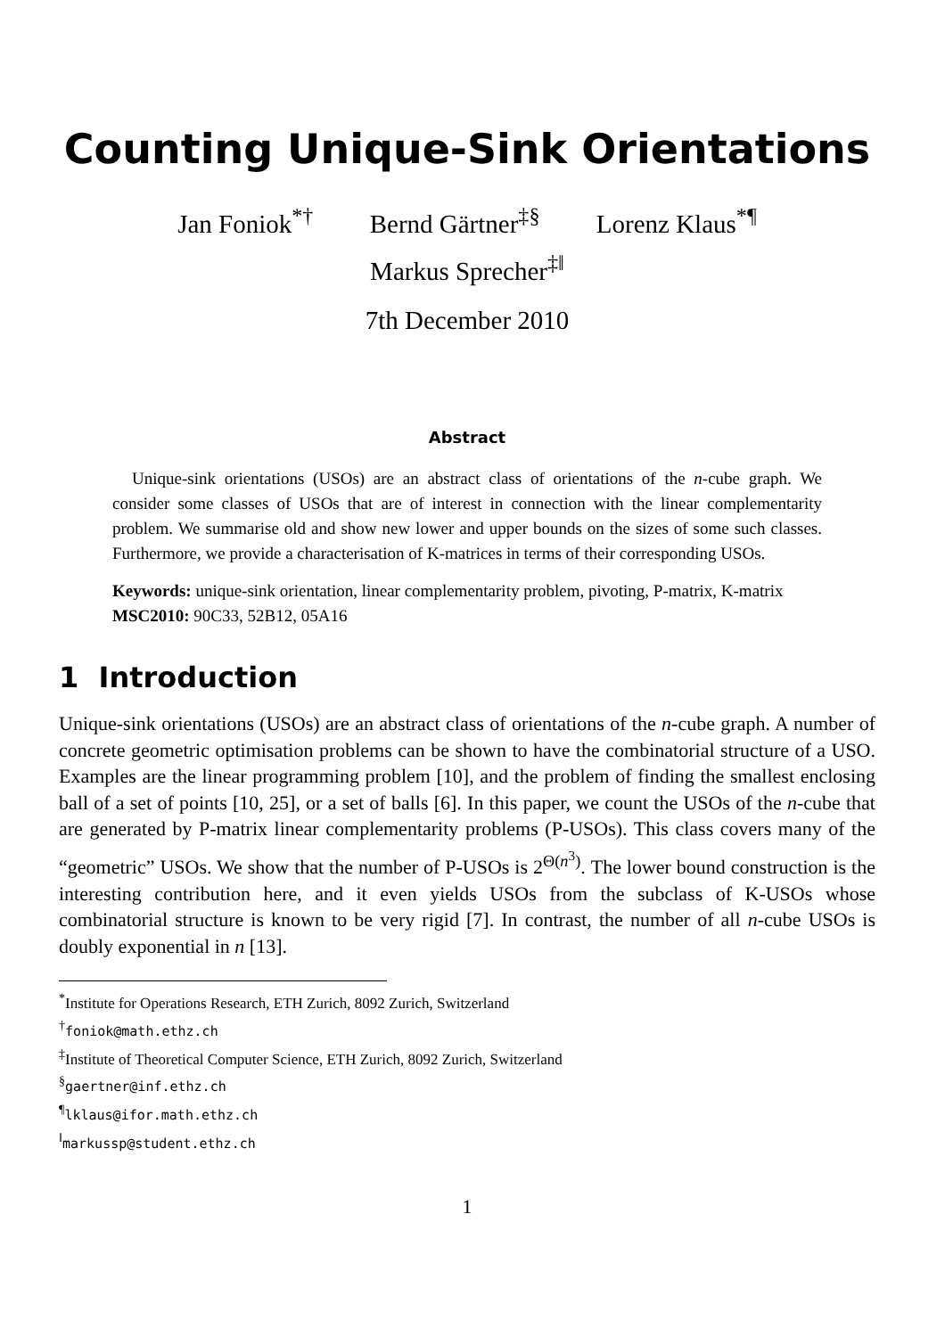Counting Unique-Sink Orientations
Jan Foniok<sup>*†</sup> Bernd Gärtner<sup>‡§</sup> Lorenz Klaus<sup>*¶</sup>
Markus Sprecher<sup>‡‖</sup>
7th December 2010
Abstract
Unique-sink orientations (USOs) are an abstract class of orientations of the n-cube graph. We consider some classes of USOs that are of interest in connection with the linear complementarity problem. We summarise old and show new lower and upper bounds on the sizes of some such classes. Furthermore, we provide a characterisation of K-matrices in terms of their corresponding USOs.
Keywords: unique-sink orientation, linear complementarity problem, pivoting, P-matrix, K-matrix
MSC2010: 90C33, 52B12, 05A16
1 Introduction
Unique-sink orientations (USOs) are an abstract class of orientations of the n-cube graph. A number of concrete geometric optimisation problems can be shown to have the combinatorial structure of a USO. Examples are the linear programming problem [10], and the problem of finding the smallest enclosing ball of a set of points [10, 25], or a set of balls [6]. In this paper, we count the USOs of the n-cube that are generated by P-matrix linear complementarity problems (P-USOs). This class covers many of the “geometric” USOs. We show that the number of P-USOs is 2<sup>Θ(n<sup>3</sup>)</sup>. The lower bound construction is the interesting contribution here, and it even yields USOs from the subclass of K-USOs whose combinatorial structure is known to be very rigid [7]. In contrast, the number of all n-cube USOs is doubly exponential in n [13].
<sup>*</sup> Institute for Operations Research, ETH Zurich, 8092 Zurich, Switzerland
<sup>†</sup> foniok@math.ethz.ch
<sup>‡</sup> Institute of Theoretical Computer Science, ETH Zurich, 8092 Zurich, Switzerland
<sup>§</sup> gaertner@inf.ethz.ch
<sup>¶</sup> lklaus@ifor.math.ethz.ch
<sup>‖</sup> markussp@student.ethz.ch
1